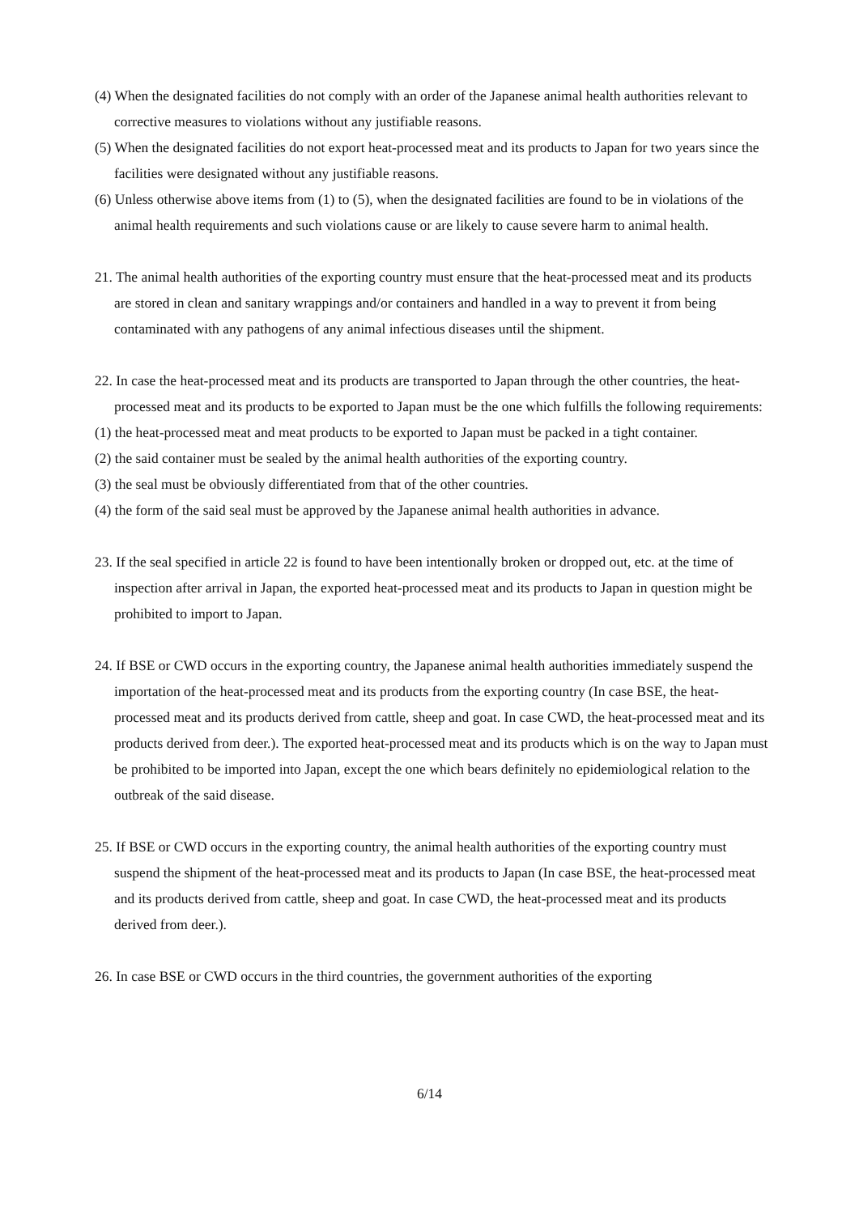(4) When the designated facilities do not comply with an order of the Japanese animal health authorities relevant to corrective measures to violations without any justifiable reasons.
(5) When the designated facilities do not export heat-processed meat and its products to Japan for two years since the facilities were designated without any justifiable reasons.
(6) Unless otherwise above items from (1) to (5), when the designated facilities are found to be in violations of the animal health requirements and such violations cause or are likely to cause severe harm to animal health.
21. The animal health authorities of the exporting country must ensure that the heat-processed meat and its products are stored in clean and sanitary wrappings and/or containers and handled in a way to prevent it from being contaminated with any pathogens of any animal infectious diseases until the shipment.
22. In case the heat-processed meat and its products are transported to Japan through the other countries, the heat-processed meat and its products to be exported to Japan must be the one which fulfills the following requirements:
(1) the heat-processed meat and meat products to be exported to Japan must be packed in a tight container.
(2) the said container must be sealed by the animal health authorities of the exporting country.
(3) the seal must be obviously differentiated from that of the other countries.
(4) the form of the said seal must be approved by the Japanese animal health authorities in advance.
23. If the seal specified in article 22 is found to have been intentionally broken or dropped out, etc. at the time of inspection after arrival in Japan, the exported heat-processed meat and its products to Japan in question might be prohibited to import to Japan.
24. If BSE or CWD occurs in the exporting country, the Japanese animal health authorities immediately suspend the importation of the heat-processed meat and its products from the exporting country (In case BSE, the heat-processed meat and its products derived from cattle, sheep and goat. In case CWD, the heat-processed meat and its products derived from deer.). The exported heat-processed meat and its products which is on the way to Japan must be prohibited to be imported into Japan, except the one which bears definitely no epidemiological relation to the outbreak of the said disease.
25. If BSE or CWD occurs in the exporting country, the animal health authorities of the exporting country must suspend the shipment of the heat-processed meat and its products to Japan (In case BSE, the heat-processed meat and its products derived from cattle, sheep and goat. In case CWD, the heat-processed meat and its products derived from deer.).
26. In case BSE or CWD occurs in the third countries, the government authorities of the exporting
6/14